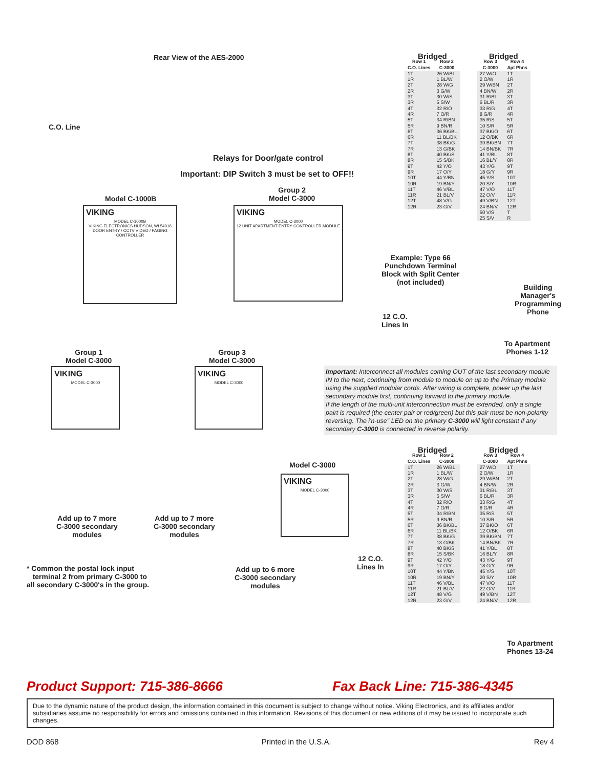Rear View of the AES-2000
C.O. Line
Relays for Door/gate control
Important: DIP Switch 3 must be set to OFF!!
Model C-1000B
Group 2
Model C-3000
VIKING
MODEL C-1000B
VIKING ELECTRONICS HUDSON, WI 54016
DOOR ENTRY / CCTV VIDEO / PAGING CONTROLLER
VIKING
MODEL C-3000
12 UNIT APARTMENT ENTRY CONTROLLER MODULE
Example: Type 66
Punchdown Terminal
Block with Split Center
(not included)
12 C.O.
Lines In
Building
Manager's
Programming
Phone
To Apartment
Phones 1-12
Group 1
Model C-3000
Group 3
Model C-3000
VIKING
MODEL C-3000
VIKING
MODEL C-3000
Important: Interconnect all modules coming OUT of the last secondary module IN to the next, continuing from module to module on up to the Primary module using the supplied modular cords. After wiring is complete, power up the last secondary module first, continuing forward to the primary module.
If the length of the multi-unit interconnection must be extended, only a single pairt is required (the center pair or red/green) but this pair must be non-polarity reversing. The i'n-use" LED on the primary C-3000 will light constant if any secondary C-3000 is connected in reverse polarity.
Model C-3000
VIKING
MODEL C-3000
Add up to 7 more
C-3000 secondary
modules
Add up to 7 more
C-3000 secondary
modules
12 C.O.
Lines In
Add up to 6 more
C-3000 secondary
modules
* Common the postal lock input
terminal 2 from primary C-3000 to
all secondary C-3000's in the group.
To Apartment
Phones 13-24
| Bridged | | | Bridged | |
| --- | --- | --- | --- | --- |
| Row 1 C.O. Lines | Row 2 C-3000 | | Row 3 C-3000 | Row 4 Apt Phns |
| 1T | 26 W/BL | | 27 W/O | 1T |
| 1R | 1 BL/W | | 2 O/W | 1R |
| 2T | 28 W/G | | 29 W/BN | 2T |
| 2R | 3 G/W | | 4 BN/W | 2R |
| 3T | 30 W/S | | 31 R/BL | 3T |
| 3R | 5 S/W | | 6 BL/R | 3R |
| 4T | 32 R/O | | 33 R/G | 4T |
| 4R | 7 O/R | | 8 G/R | 4R |
| 5T | 34 R/BN | | 35 R/S | 5T |
| 5R | 9 BN/R | | 10 S/R | 5R |
| 6T | 36 BK/BL | | 37 BK/O | 6T |
| 6R | 11 BL/BK | | 12 O/BK | 6R |
| 7T | 38 BK/G | | 39 BK/BN | 7T |
| 7R | 13 G/BK | | 14 BN/BK | 7R |
| 8T | 40 BK/S | | 41 Y/BL | 8T |
| 8R | 15 S/BK | | 16 BL/Y | 8R |
| 9T | 42 Y/O | | 43 Y/G | 9T |
| 9R | 17 O/Y | | 18 G/Y | 9R |
| 10T | 44 Y/BN | | 45 Y/S | 10T |
| 10R | 19 BN/Y | | 20 S/Y | 10R |
| 11T | 46 V/BL | | 47 V/O | 11T |
| 11R | 21 BL/V | | 22 O/V | 11R |
| 12T | 48 V/G | | 49 V/BN | 12T |
| 12R | 23 G/V | | 24 BN/V | 12R |
| | | | 50 V/S | T |
| | | | 25 S/V | R |
| Bridged | | | Bridged | |
| --- | --- | --- | --- | --- |
| Row 1 C.O. Lines | Row 2 C-3000 | | Row 3 C-3000 | Row 4 Apt Phns |
| 1T | 26 W/BL | | 27 W/O | 1T |
| 1R | 1 BL/W | | 2 O/W | 1R |
| 2T | 28 W/G | | 29 W/BN | 2T |
| 2R | 3 G/W | | 4 BN/W | 2R |
| 3T | 30 W/S | | 31 R/BL | 3T |
| 3R | 5 S/W | | 6 BL/R | 3R |
| 4T | 32 R/O | | 33 R/G | 4T |
| 4R | 7 O/R | | 8 G/R | 4R |
| 5T | 34 R/BN | | 35 R/S | 5T |
| 5R | 9 BN/R | | 10 S/R | 5R |
| 6T | 36 BK/BL | | 37 BK/O | 6T |
| 6R | 11 BL/BK | | 12 O/BK | 6R |
| 7T | 38 BK/G | | 39 BK/BN | 7T |
| 7R | 13 G/BK | | 14 BN/BK | 7R |
| 8T | 40 BK/S | | 41 Y/BL | 8T |
| 8R | 15 S/BK | | 16 BL/Y | 8R |
| 9T | 42 Y/O | | 43 Y/G | 9T |
| 9R | 17 O/Y | | 18 G/Y | 9R |
| 10T | 44 Y/BN | | 45 Y/S | 10T |
| 10R | 19 BN/Y | | 20 S/Y | 10R |
| 11T | 46 V/BL | | 47 V/O | 11T |
| 11R | 21 BL/V | | 22 O/V | 11R |
| 12T | 48 V/G | | 49 V/BN | 12T |
| 12R | 23 G/V | | 24 BN/V | 12R |
Product Support: 715-386-8666 Fax Back Line: 715-386-4345
Due to the dynamic nature of the product design, the information contained in this document is subject to change without notice. Viking Electronics, and its affiliates and/or subsidiaries assume no responsibility for errors and omissions contained in this information. Revisions of this document or new editions of it may be issued to incorporate such changes.
DOD 868 Printed in the U.S.A. Rev 4